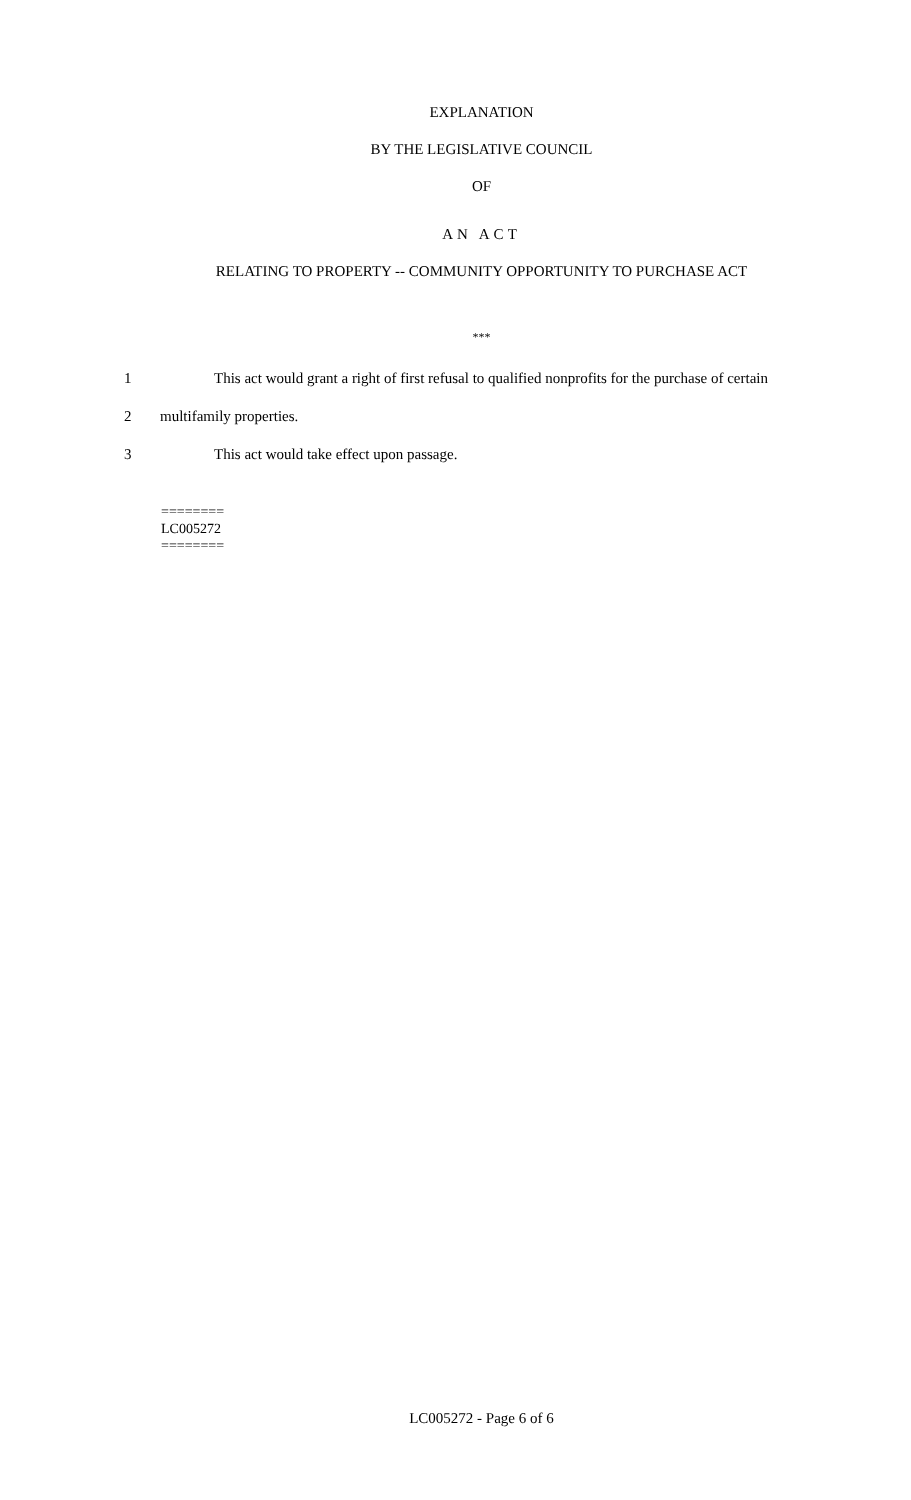EXPLANATION
BY THE LEGISLATIVE COUNCIL
OF
AN ACT
RELATING TO PROPERTY -- COMMUNITY OPPORTUNITY TO PURCHASE ACT
***
1 This act would grant a right of first refusal to qualified nonprofits for the purchase of certain
2 multifamily properties.
3 This act would take effect upon passage.
========
LC005272
========
LC005272 - Page 6 of 6